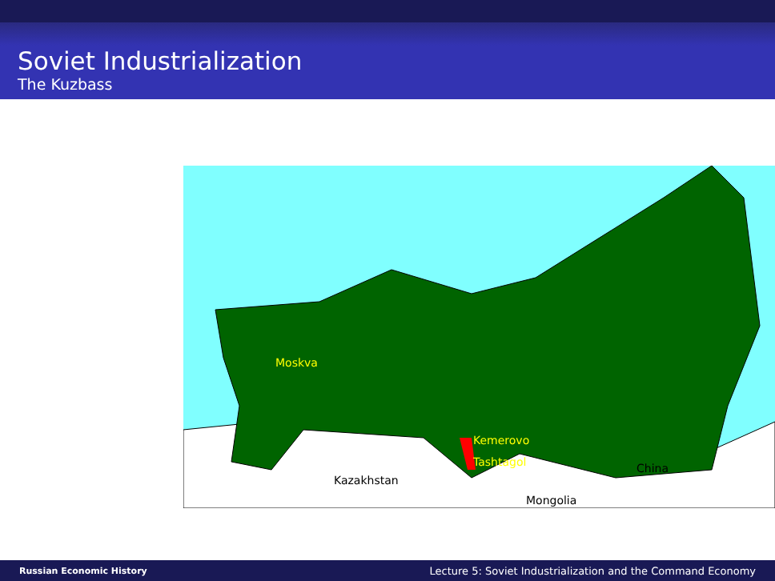Soviet Industrialization
The Kuzbass
Moskva
Kemerovo
Tashtagol
Kazakhstan
China
Mongolia
Russian Economic History Lecture 5: Soviet Industrialization and the Command Economy